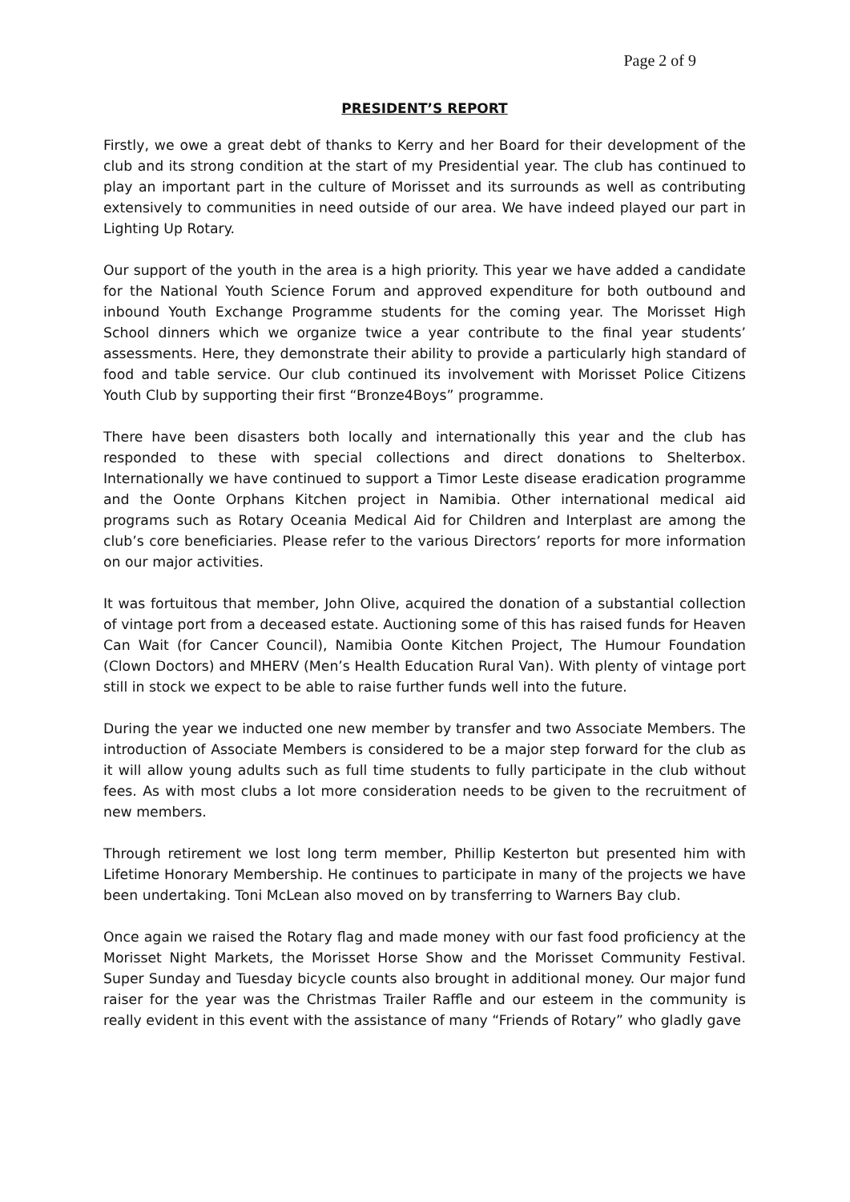Page 2 of 9
PRESIDENT’S REPORT
Firstly, we owe a great debt of thanks to Kerry and her Board for their development of the club and its strong condition at the start of my Presidential year. The club has continued to play an important part in the culture of Morisset and its surrounds as well as contributing extensively to communities in need outside of our area. We have indeed played our part in Lighting Up Rotary.
Our support of the youth in the area is a high priority. This year we have added a candidate for the National Youth Science Forum and approved expenditure for both outbound and inbound Youth Exchange Programme students for the coming year. The Morisset High School dinners which we organize twice a year contribute to the final year students’ assessments. Here, they demonstrate their ability to provide a particularly high standard of food and table service. Our club continued its involvement with Morisset Police Citizens Youth Club by supporting their first “Bronze4Boys” programme.
There have been disasters both locally and internationally this year and the club has responded to these with special collections and direct donations to Shelterbox. Internationally we have continued to support a Timor Leste disease eradication programme and the Oonte Orphans Kitchen project in Namibia. Other international medical aid programs such as Rotary Oceania Medical Aid for Children and Interplast are among the club’s core beneficiaries. Please refer to the various Directors’ reports for more information on our major activities.
It was fortuitous that member, John Olive, acquired the donation of a substantial collection of vintage port from a deceased estate. Auctioning some of this has raised funds for Heaven Can Wait (for Cancer Council), Namibia Oonte Kitchen Project, The Humour Foundation (Clown Doctors) and MHERV (Men’s Health Education Rural Van). With plenty of vintage port still in stock we expect to be able to raise further funds well into the future.
During the year we inducted one new member by transfer and two Associate Members. The introduction of Associate Members is considered to be a major step forward for the club as it will allow young adults such as full time students to fully participate in the club without fees. As with most clubs a lot more consideration needs to be given to the recruitment of new members.
Through retirement we lost long term member, Phillip Kesterton but presented him with Lifetime Honorary Membership. He continues to participate in many of the projects we have been undertaking. Toni McLean also moved on by transferring to Warners Bay club.
Once again we raised the Rotary flag and made money with our fast food proficiency at the Morisset Night Markets, the Morisset Horse Show and the Morisset Community Festival. Super Sunday and Tuesday bicycle counts also brought in additional money. Our major fund raiser for the year was the Christmas Trailer Raffle and our esteem in the community is really evident in this event with the assistance of many “Friends of Rotary” who gladly gave